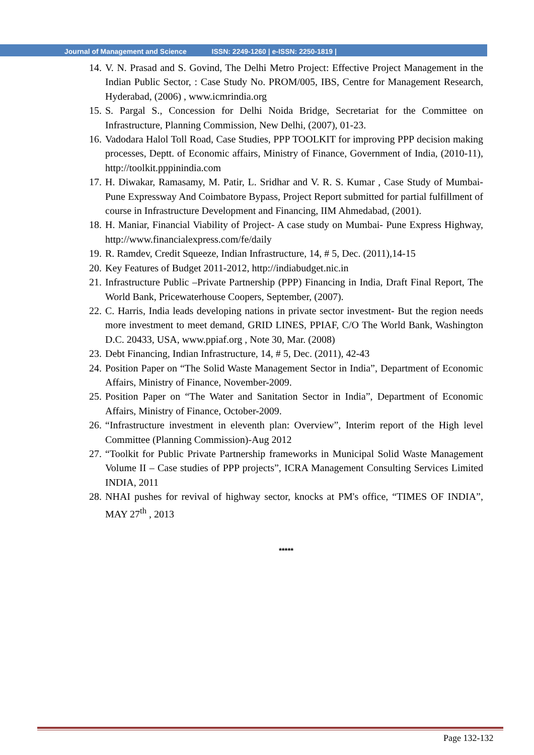Journal of Management and Science ISSN: 2249-1260 | e-ISSN: 2250-1819 |
14. V. N. Prasad and S. Govind, The Delhi Metro Project: Effective Project Management in the Indian Public Sector, : Case Study No. PROM/005, IBS, Centre for Management Research, Hyderabad, (2006) , www.icmrindia.org
15. S. Pargal S., Concession for Delhi Noida Bridge, Secretariat for the Committee on Infrastructure, Planning Commission, New Delhi, (2007), 01-23.
16. Vadodara Halol Toll Road, Case Studies, PPP TOOLKIT for improving PPP decision making processes, Deptt. of Economic affairs, Ministry of Finance, Government of India, (2010-11), http://toolkit.pppinindia.com
17. H. Diwakar, Ramasamy, M. Patir, L. Sridhar and V. R. S. Kumar , Case Study of Mumbai-Pune Expressway And Coimbatore Bypass, Project Report submitted for partial fulfillment of course in Infrastructure Development and Financing, IIM Ahmedabad, (2001).
18. H. Maniar, Financial Viability of Project- A case study on Mumbai- Pune Express Highway, http://www.financialexpress.com/fe/daily
19. R. Ramdev, Credit Squeeze, Indian Infrastructure, 14, # 5, Dec. (2011),14-15
20. Key Features of Budget 2011-2012, http://indiabudget.nic.in
21. Infrastructure Public –Private Partnership (PPP) Financing in India, Draft Final Report, The World Bank, Pricewaterhouse Coopers, September, (2007).
22. C. Harris, India leads developing nations in private sector investment- But the region needs more investment to meet demand, GRID LINES, PPIAF, C/O The World Bank, Washington D.C. 20433, USA, www.ppiaf.org , Note 30, Mar. (2008)
23. Debt Financing, Indian Infrastructure, 14, # 5, Dec. (2011), 42-43
24. Position Paper on “The Solid Waste Management Sector in India”, Department of Economic Affairs, Ministry of Finance, November-2009.
25. Position Paper on “The Water and Sanitation Sector in India”, Department of Economic Affairs, Ministry of Finance, October-2009.
26. “Infrastructure investment in eleventh plan: Overview”, Interim report of the High level Committee (Planning Commission)-Aug 2012
27. “Toolkit for Public Private Partnership frameworks in Municipal Solid Waste Management Volume II – Case studies of PPP projects”, ICRA Management Consulting Services Limited INDIA, 2011
28. NHAI pushes for revival of highway sector, knocks at PM's office, “TIMES OF INDIA”, MAY 27<sup>th</sup> , 2013
*****
Page 132-132